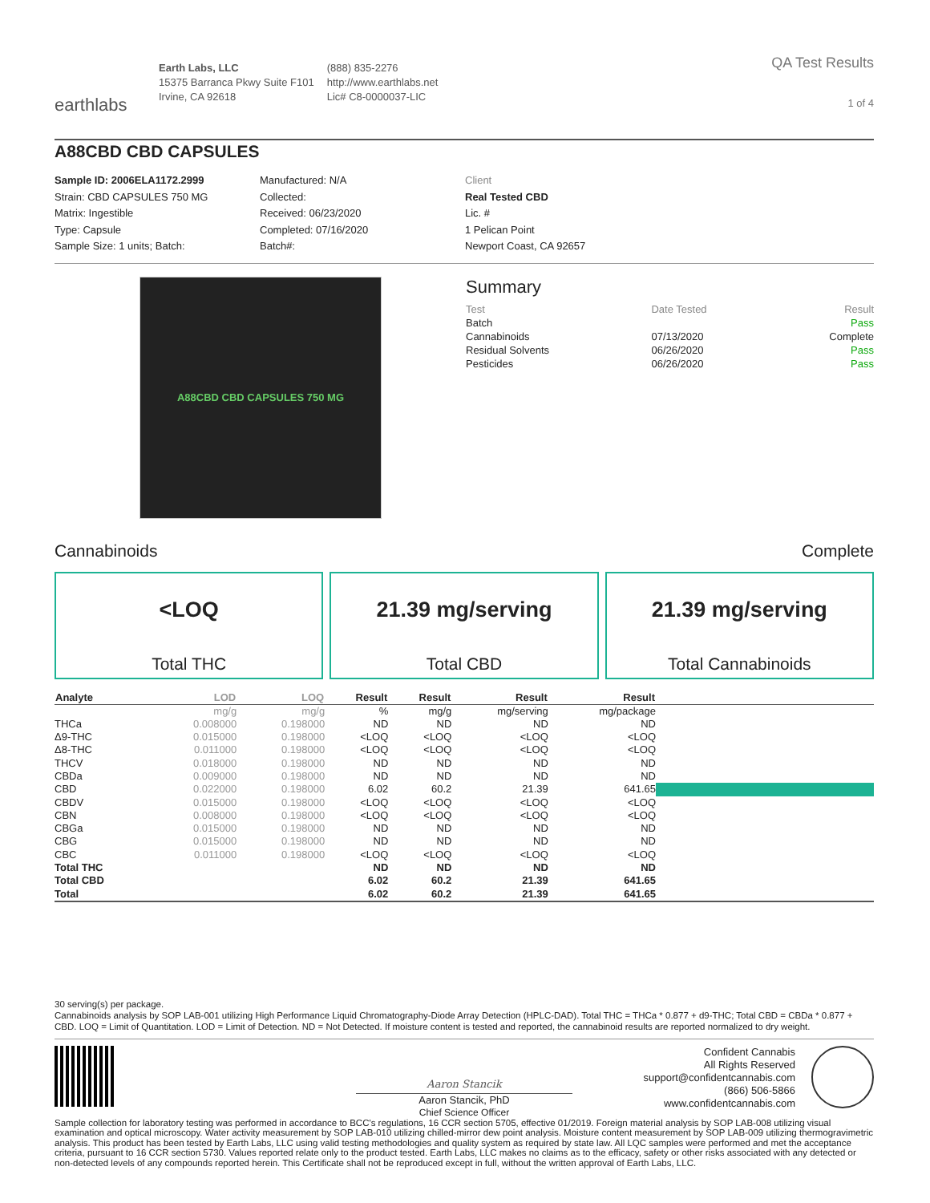earthlabs
Earth Labs, LLC
15375 Barranca Pkwy Suite F101
Irvine, CA 92618
(888) 835-2276
http://www.earthlabs.net
Lic# C8-0000037-LIC
QA Test Results
1 of 4
A88CBD CBD CAPSULES
Sample ID: 2006ELA1172.2999
Strain: CBD CAPSULES 750 MG
Matrix: Ingestible
Type: Capsule
Sample Size: 1 units; Batch:
Manufactured: N/A
Collected:
Received: 06/23/2020
Completed: 07/16/2020
Batch#:
Client
Real Tested CBD
Lic. #
1 Pelican Point
Newport Coast, CA 92657
A88CBD CBD CAPSULES 750 MG
Summary
| Test | Date Tested | Result |
| Batch | | Pass |
| Cannabinoids | 07/13/2020 | Complete |
| Residual Solvents | 06/26/2020 | Pass |
| Pesticides | 06/26/2020 | Pass |
Cannabinoids Complete
<LOQ
Total THC
21.39 mg/serving
Total CBD
21.39 mg/serving
Total Cannabinoids
| Analyte | LOD | LOQ | Result | Result | Result | Result | |
| --- | --- | --- | --- | --- | --- | --- | --- |
| | mg/g | mg/g | % | mg/g | mg/serving | mg/package | |
| THCa | 0.008000 | 0.198000 | ND | ND | ND | ND | |
| Δ9-THC | 0.015000 | 0.198000 | <LOQ | <LOQ | <LOQ | <LOQ | |
| Δ8-THC | 0.011000 | 0.198000 | <LOQ | <LOQ | <LOQ | <LOQ | |
| THCV | 0.018000 | 0.198000 | ND | ND | ND | ND | |
| CBDa | 0.009000 | 0.198000 | ND | ND | ND | ND | |
| CBD | 0.022000 | 0.198000 | 6.02 | 60.2 | 21.39 | 641.65 | |
| CBDV | 0.015000 | 0.198000 | <LOQ | <LOQ | <LOQ | <LOQ | |
| CBN | 0.008000 | 0.198000 | <LOQ | <LOQ | <LOQ | <LOQ | |
| CBGa | 0.015000 | 0.198000 | ND | ND | ND | ND | |
| CBG | 0.015000 | 0.198000 | ND | ND | ND | ND | |
| CBC | 0.011000 | 0.198000 | <LOQ | <LOQ | <LOQ | <LOQ | |
| Total THC | | | ND | ND | ND | ND | |
| Total CBD | | | 6.02 | 60.2 | 21.39 | 641.65 | |
| Total | | | 6.02 | 60.2 | 21.39 | 641.65 | |
30 serving(s) per package.
Cannabinoids analysis by SOP LAB-001 utilizing High Performance Liquid Chromatography-Diode Array Detection (HPLC-DAD). Total THC = THCa * 0.877 + d9-THC; Total CBD = CBDa * 0.877 + CBD. LOQ = Limit of Quantitation. LOD = Limit of Detection. ND = Not Detected. If moisture content is tested and reported, the cannabinoid results are reported normalized to dry weight.
Aaron Stancik
Aaron Stancik, PhD
Chief Science Officer
Confident Cannabis
All Rights Reserved
support@confidentcannabis.com
(866) 506-5866
www.confidentcannabis.com
Sample collection for laboratory testing was performed in accordance to BCC's regulations, 16 CCR section 5705, effective 01/2019. Foreign material analysis by SOP LAB-008 utilizing visual examination and optical microscopy. Water activity measurement by SOP LAB-010 utilizing chilled-mirror dew point analysis. Moisture content measurement by SOP LAB-009 utilizing thermogravimetric analysis. This product has been tested by Earth Labs, LLC using valid testing methodologies and quality system as required by state law. All LQC samples were performed and met the acceptance criteria, pursuant to 16 CCR section 5730. Values reported relate only to the product tested. Earth Labs, LLC makes no claims as to the efficacy, safety or other risks associated with any detected or non-detected levels of any compounds reported herein. This Certificate shall not be reproduced except in full, without the written approval of Earth Labs, LLC.